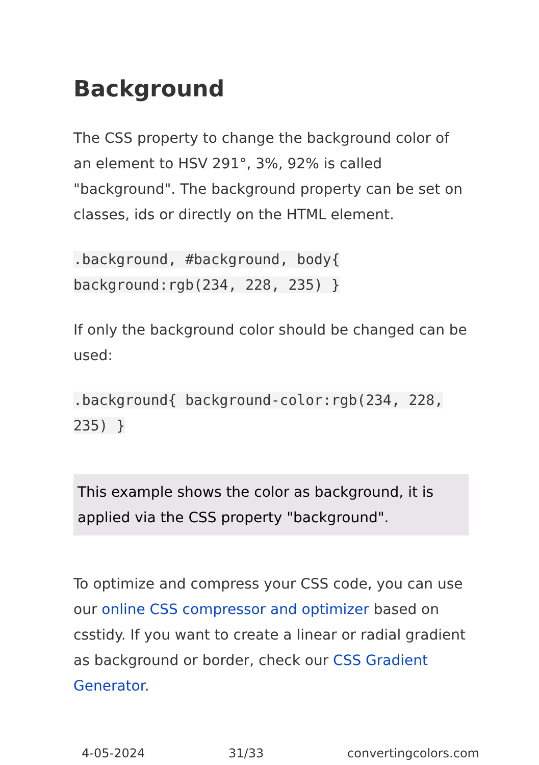Background
The CSS property to change the background color of an element to HSV 291°, 3%, 92% is called "background". The background property can be set on classes, ids or directly on the HTML element.
.background, #background, body{ background:rgb(234, 228, 235) }
If only the background color should be changed can be used:
.background{ background-color:rgb(234, 228, 235) }
This example shows the color as background, it is applied via the CSS property "background".
To optimize and compress your CSS code, you can use our online CSS compressor and optimizer based on csstidy. If you want to create a linear or radial gradient as background or border, check our CSS Gradient Generator.
4-05-2024 31/33 convertingcolors.com